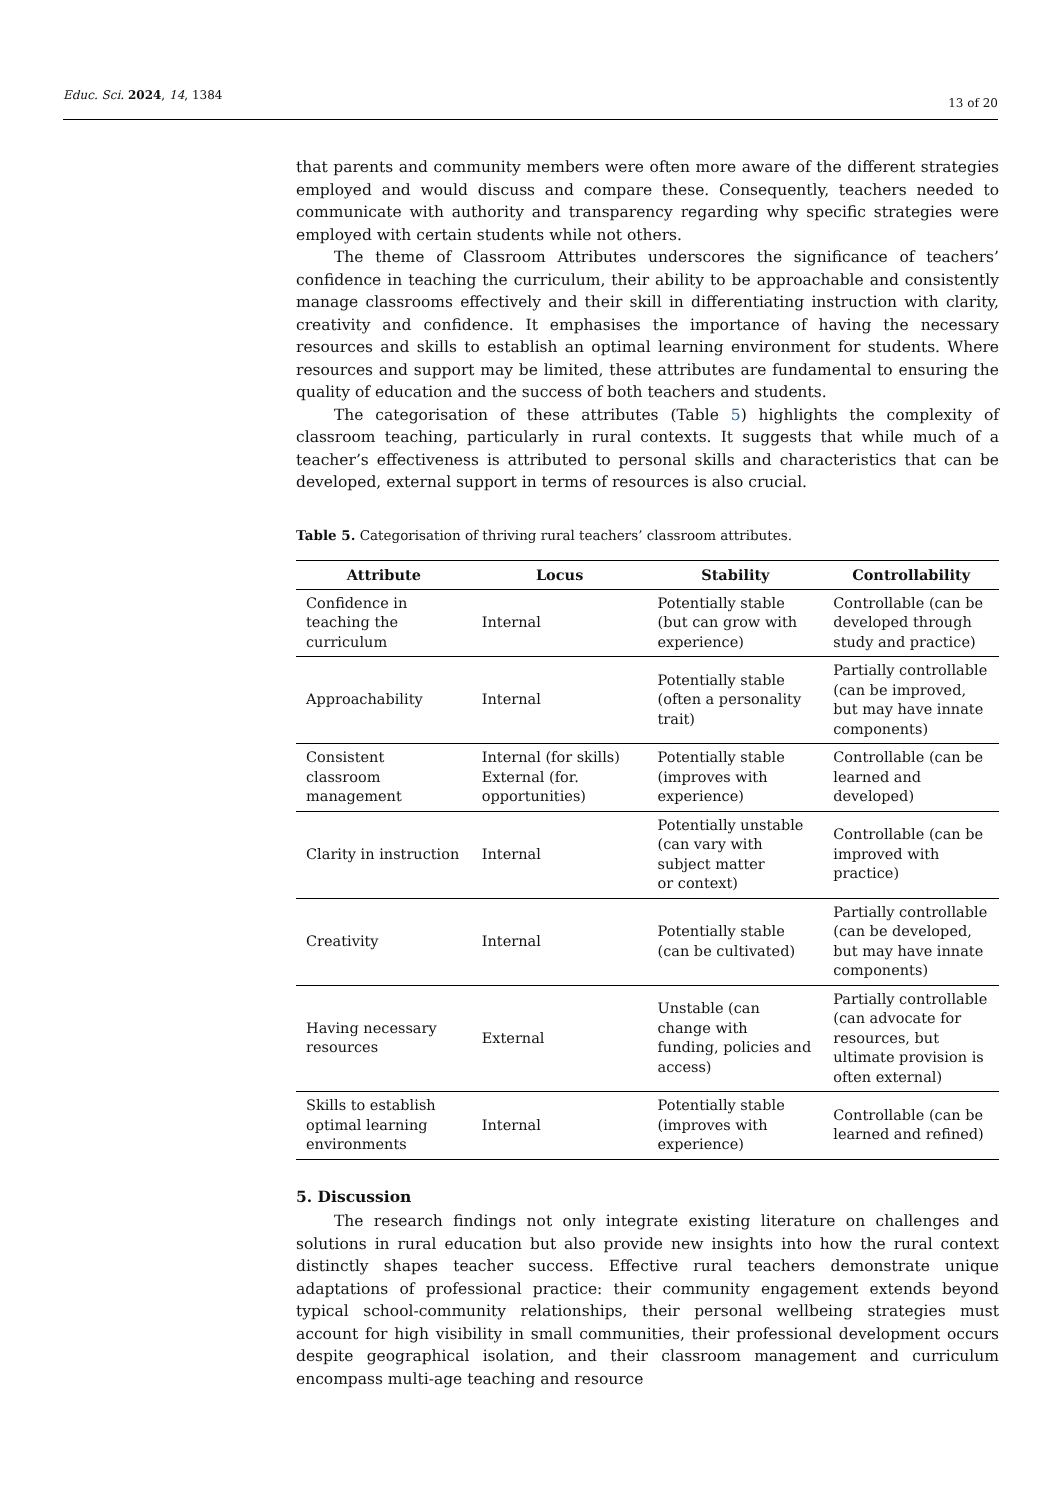Educ. Sci. 2024, 14, 1384
13 of 20
that parents and community members were often more aware of the different strategies employed and would discuss and compare these. Consequently, teachers needed to communicate with authority and transparency regarding why specific strategies were employed with certain students while not others.
The theme of Classroom Attributes underscores the significance of teachers’ confidence in teaching the curriculum, their ability to be approachable and consistently manage classrooms effectively and their skill in differentiating instruction with clarity, creativity and confidence. It emphasises the importance of having the necessary resources and skills to establish an optimal learning environment for students. Where resources and support may be limited, these attributes are fundamental to ensuring the quality of education and the success of both teachers and students.
The categorisation of these attributes (Table 5) highlights the complexity of classroom teaching, particularly in rural contexts. It suggests that while much of a teacher’s effectiveness is attributed to personal skills and characteristics that can be developed, external support in terms of resources is also crucial.
Table 5. Categorisation of thriving rural teachers’ classroom attributes.
| Attribute | Locus | Stability | Controllability |
| --- | --- | --- | --- |
| Confidence in teaching the curriculum | Internal | Potentially stable (but can grow with experience) | Controllable (can be developed through study and practice) |
| Approachability | Internal | Potentially stable (often a personality trait) | Partially controllable (can be improved, but may have innate components) |
| Consistent classroom management | Internal (for skills) External (for. opportunities) | Potentially stable (improves with experience) | Controllable (can be learned and developed) |
| Clarity in instruction | Internal | Potentially unstable (can vary with subject matter or context) | Controllable (can be improved with practice) |
| Creativity | Internal | Potentially stable (can be cultivated) | Partially controllable (can be developed, but may have innate components) |
| Having necessary resources | External | Unstable (can change with funding, policies and access) | Partially controllable (can advocate for resources, but ultimate provision is often external) |
| Skills to establish optimal learning environments | Internal | Potentially stable (improves with experience) | Controllable (can be learned and refined) |
5. Discussion
The research findings not only integrate existing literature on challenges and solutions in rural education but also provide new insights into how the rural context distinctly shapes teacher success. Effective rural teachers demonstrate unique adaptations of professional practice: their community engagement extends beyond typical school-community relationships, their personal wellbeing strategies must account for high visibility in small communities, their professional development occurs despite geographical isolation, and their classroom management and curriculum encompass multi-age teaching and resource